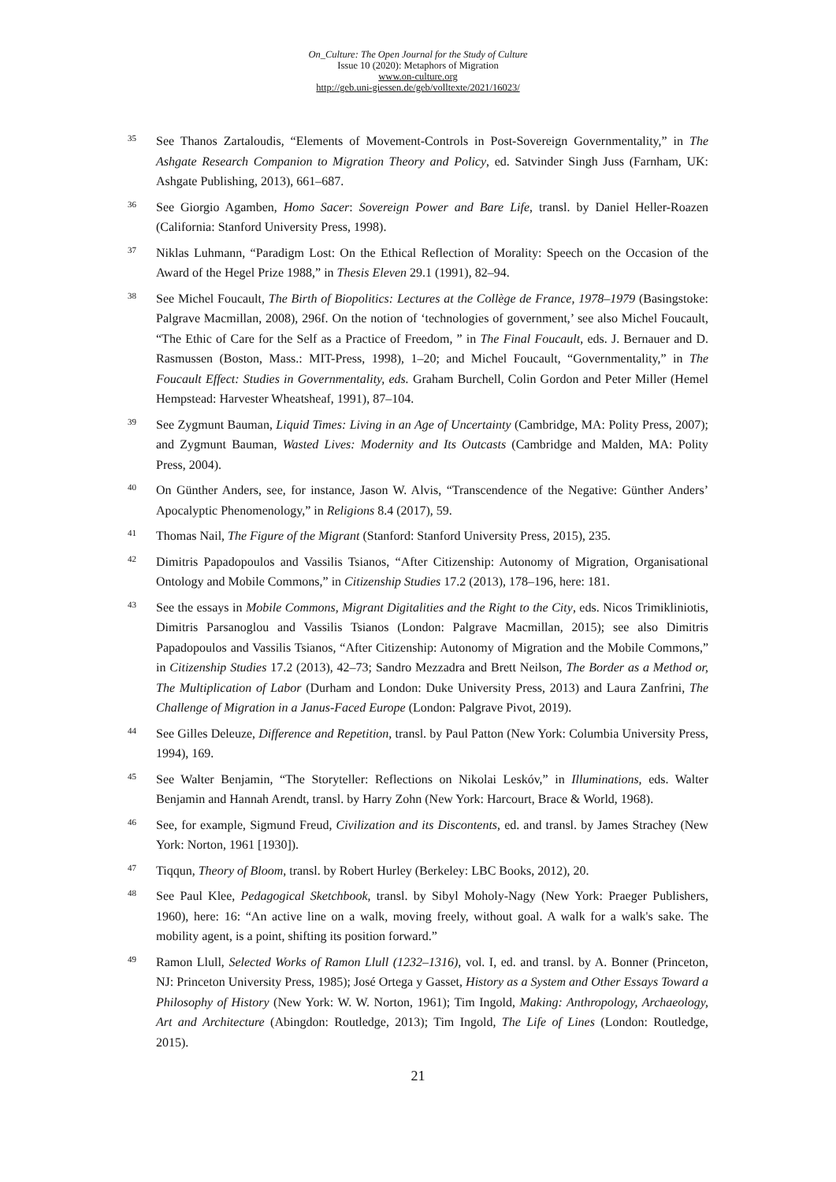On_Culture: The Open Journal for the Study of Culture
Issue 10 (2020): Metaphors of Migration
www.on-culture.org
http://geb.uni-giessen.de/geb/volltexte/2021/16023/
<sup>35</sup>
See Thanos Zartaloudis, “Elements of Movement-Controls in Post-Sovereign Governmentality,” in The Ashgate Research Companion to Migration Theory and Policy, ed. Satvinder Singh Juss (Farnham, UK: Ashgate Publishing, 2013), 661–687.
<sup>36</sup>
See Giorgio Agamben, Homo Sacer: Sovereign Power and Bare Life, transl. by Daniel Heller-Roazen (California: Stanford University Press, 1998).
<sup>37</sup>
Niklas Luhmann, “Paradigm Lost: On the Ethical Reflection of Morality: Speech on the Occasion of the Award of the Hegel Prize 1988,” in Thesis Eleven 29.1 (1991), 82–94.
<sup>38</sup>
See Michel Foucault, The Birth of Biopolitics: Lectures at the Collège de France, 1978–1979 (Basingstoke: Palgrave Macmillan, 2008), 296f. On the notion of ‘technologies of government,’ see also Michel Foucault, “The Ethic of Care for the Self as a Practice of Freedom, ” in The Final Foucault, eds. J. Bernauer and D. Rasmussen (Boston, Mass.: MIT-Press, 1998), 1–20; and Michel Foucault, “Governmentality,” in The Foucault Effect: Studies in Governmentality, eds. Graham Burchell, Colin Gordon and Peter Miller (Hemel Hempstead: Harvester Wheatsheaf, 1991), 87–104.
<sup>39</sup>
See Zygmunt Bauman, Liquid Times: Living in an Age of Uncertainty (Cambridge, MA: Polity Press, 2007); and Zygmunt Bauman, Wasted Lives: Modernity and Its Outcasts (Cambridge and Malden, MA: Polity Press, 2004).
<sup>40</sup>
On Günther Anders, see, for instance, Jason W. Alvis, “Transcendence of the Negative: Günther Anders’ Apocalyptic Phenomenology,” in Religions 8.4 (2017), 59.
<sup>41</sup>
Thomas Nail, The Figure of the Migrant (Stanford: Stanford University Press, 2015), 235.
<sup>42</sup>
Dimitris Papadopoulos and Vassilis Tsianos, “After Citizenship: Autonomy of Migration, Organisational Ontology and Mobile Commons,” in Citizenship Studies 17.2 (2013), 178–196, here: 181.
<sup>43</sup>
See the essays in Mobile Commons, Migrant Digitalities and the Right to the City, eds. Nicos Trimikliniotis, Dimitris Parsanoglou and Vassilis Tsianos (London: Palgrave Macmillan, 2015); see also Dimitris Papadopoulos and Vassilis Tsianos, “After Citizenship: Autonomy of Migration and the Mobile Commons,” in Citizenship Studies 17.2 (2013), 42–73; Sandro Mezzadra and Brett Neilson, The Border as a Method or, The Multiplication of Labor (Durham and London: Duke University Press, 2013) and Laura Zanfrini, The Challenge of Migration in a Janus-Faced Europe (London: Palgrave Pivot, 2019).
<sup>44</sup>
See Gilles Deleuze, Difference and Repetition, transl. by Paul Patton (New York: Columbia University Press, 1994), 169.
<sup>45</sup>
See Walter Benjamin, “The Storyteller: Reflections on Nikolai Leskóv,” in Illuminations, eds. Walter Benjamin and Hannah Arendt, transl. by Harry Zohn (New York: Harcourt, Brace & World, 1968).
<sup>46</sup>
See, for example, Sigmund Freud, Civilization and its Discontents, ed. and transl. by James Strachey (New York: Norton, 1961 [1930]).
<sup>47</sup>
Tiqqun, Theory of Bloom, transl. by Robert Hurley (Berkeley: LBC Books, 2012), 20.
<sup>48</sup>
See Paul Klee, Pedagogical Sketchbook, transl. by Sibyl Moholy-Nagy (New York: Praeger Publishers, 1960), here: 16: “An active line on a walk, moving freely, without goal. A walk for a walk's sake. The mobility agent, is a point, shifting its position forward.”
<sup>49</sup>
Ramon Llull, Selected Works of Ramon Llull (1232–1316), vol. I, ed. and transl. by A. Bonner (Princeton, NJ: Princeton University Press, 1985); José Ortega y Gasset, History as a System and Other Essays Toward a Philosophy of History (New York: W. W. Norton, 1961); Tim Ingold, Making: Anthropology, Archaeology, Art and Architecture (Abingdon: Routledge, 2013); Tim Ingold, The Life of Lines (London: Routledge, 2015).
21